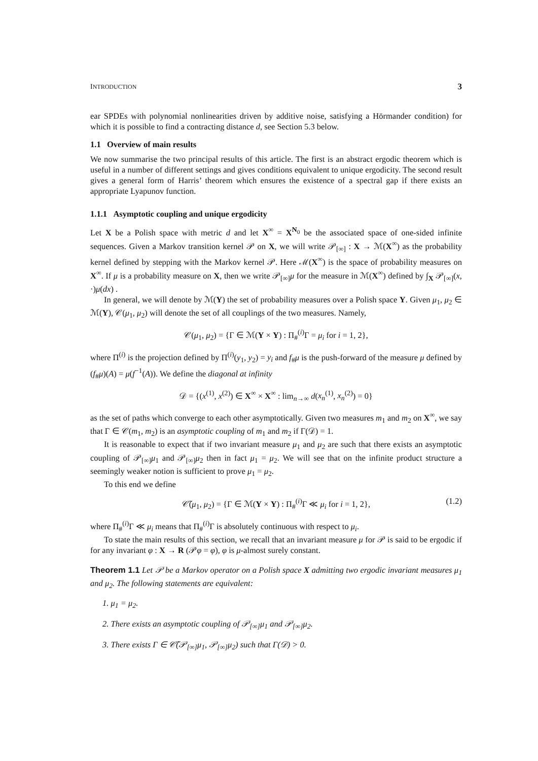INTRODUCTION 3
ear SPDEs with polynomial nonlinearities driven by additive noise, satisfying a Hörmander condition) for which it is possible to find a contracting distance d, see Section 5.3 below.
1.1 Overview of main results
We now summarise the two principal results of this article. The first is an abstract ergodic theorem which is useful in a number of different settings and gives conditions equivalent to unique ergodicity. The second result gives a general form of Harris’ theorem which ensures the existence of a spectral gap if there exists an appropriate Lyapunov function.
1.1.1 Asymptotic coupling and unique ergodicity
Let X be a Polish space with metric d and let X<sup>∞</sup> = X<sup>N<sub>0</sub></sup> be the associated space of one-sided infinite sequences. Given a Markov transition kernel 𝒫 on X, we will write 𝒫<sub>[∞]</sub> : X → ℳ(X<sup>∞</sup>) as the probability kernel defined by stepping with the Markov kernel 𝒫. Here ℳ(X<sup>∞</sup>) is the space of probability measures on X<sup>∞</sup>. If μ is a probability measure on X, then we write 𝒫<sub>[∞]</sub>μ for the measure in ℳ(X<sup>∞</sup>) defined by ∫<sub>X</sub> 𝒫<sub>[∞]</sub>(x, ·)μ(dx) .
In general, we will denote by ℳ(Y) the set of probability measures over a Polish space Y. Given μ<sub>1</sub>, μ<sub>2</sub> ∈ ℳ(Y), 𝒞(μ<sub>1</sub>, μ<sub>2</sub>) will denote the set of all couplings of the two measures. Namely,
𝒞(μ<sub>1</sub>, μ<sub>2</sub>) = {Γ ∈ ℳ(Y × Y) : Π<sub>#</sub><sup>(i)</sup>Γ = μ<sub>i</sub> for i = 1, 2},
where Π<sup>(i)</sup> is the projection defined by Π<sup>(i)</sup>(y<sub>1</sub>, y<sub>2</sub>) = y<sub>i</sub> and f<sub>#</sub>μ is the push-forward of the measure μ defined by (f<sub>#</sub>μ)(A) = μ(f<sup>−1</sup>(A)). We define the diagonal at infinity
𝒟 = {(x<sup>(1)</sup>, x<sup>(2)</sup>) ∈ X<sup>∞</sup> × X<sup>∞</sup> : lim<sub>n→∞</sub> d(x<sub>n</sub><sup>(1)</sup>, x<sub>n</sub><sup>(2)</sup>) = 0}
as the set of paths which converge to each other asymptotically. Given two measures m<sub>1</sub> and m<sub>2</sub> on X<sup>∞</sup>, we say that Γ ∈ 𝒞(m<sub>1</sub>, m<sub>2</sub>) is an asymptotic coupling of m<sub>1</sub> and m<sub>2</sub> if Γ(𝒟) = 1.
It is reasonable to expect that if two invariant measure μ<sub>1</sub> and μ<sub>2</sub> are such that there exists an asymptotic coupling of 𝒫<sub>[∞]</sub>μ<sub>1</sub> and 𝒫<sub>[∞]</sub>μ<sub>2</sub> then in fact μ<sub>1</sub> = μ<sub>2</sub>. We will see that on the infinite product structure a seemingly weaker notion is sufficient to prove μ<sub>1</sub> = μ<sub>2</sub>.
To this end we define
𝒞̃(μ<sub>1</sub>, μ<sub>2</sub>) = {Γ ∈ ℳ(Y × Y) : Π<sub>#</sub><sup>(i)</sup>Γ ≪ μ<sub>i</sub> for i = 1, 2}, (1.2)
where Π<sub>#</sub><sup>(i)</sup>Γ ≪ μ<sub>i</sub> means that Π<sub>#</sub><sup>(i)</sup>Γ is absolutely continuous with respect to μ<sub>i</sub>.
To state the main results of this section, we recall that an invariant measure μ for 𝒫 is said to be ergodic if for any invariant φ : X → R (𝒫φ = φ), φ is μ-almost surely constant.
Theorem 1.1 Let 𝒫 be a Markov operator on a Polish space X admitting two ergodic invariant measures μ<sub>1</sub> and μ<sub>2</sub>. The following statements are equivalent:
1. μ<sub>1</sub> = μ<sub>2</sub>.
2. There exists an asymptotic coupling of 𝒫<sub>[∞]</sub>μ<sub>1</sub> and 𝒫<sub>[∞]</sub>μ<sub>2</sub>.
3. There exists Γ ∈ 𝒞̃(𝒫<sub>[∞]</sub>μ<sub>1</sub>, 𝒫<sub>[∞]</sub>μ<sub>2</sub>) such that Γ(𝒟) > 0.